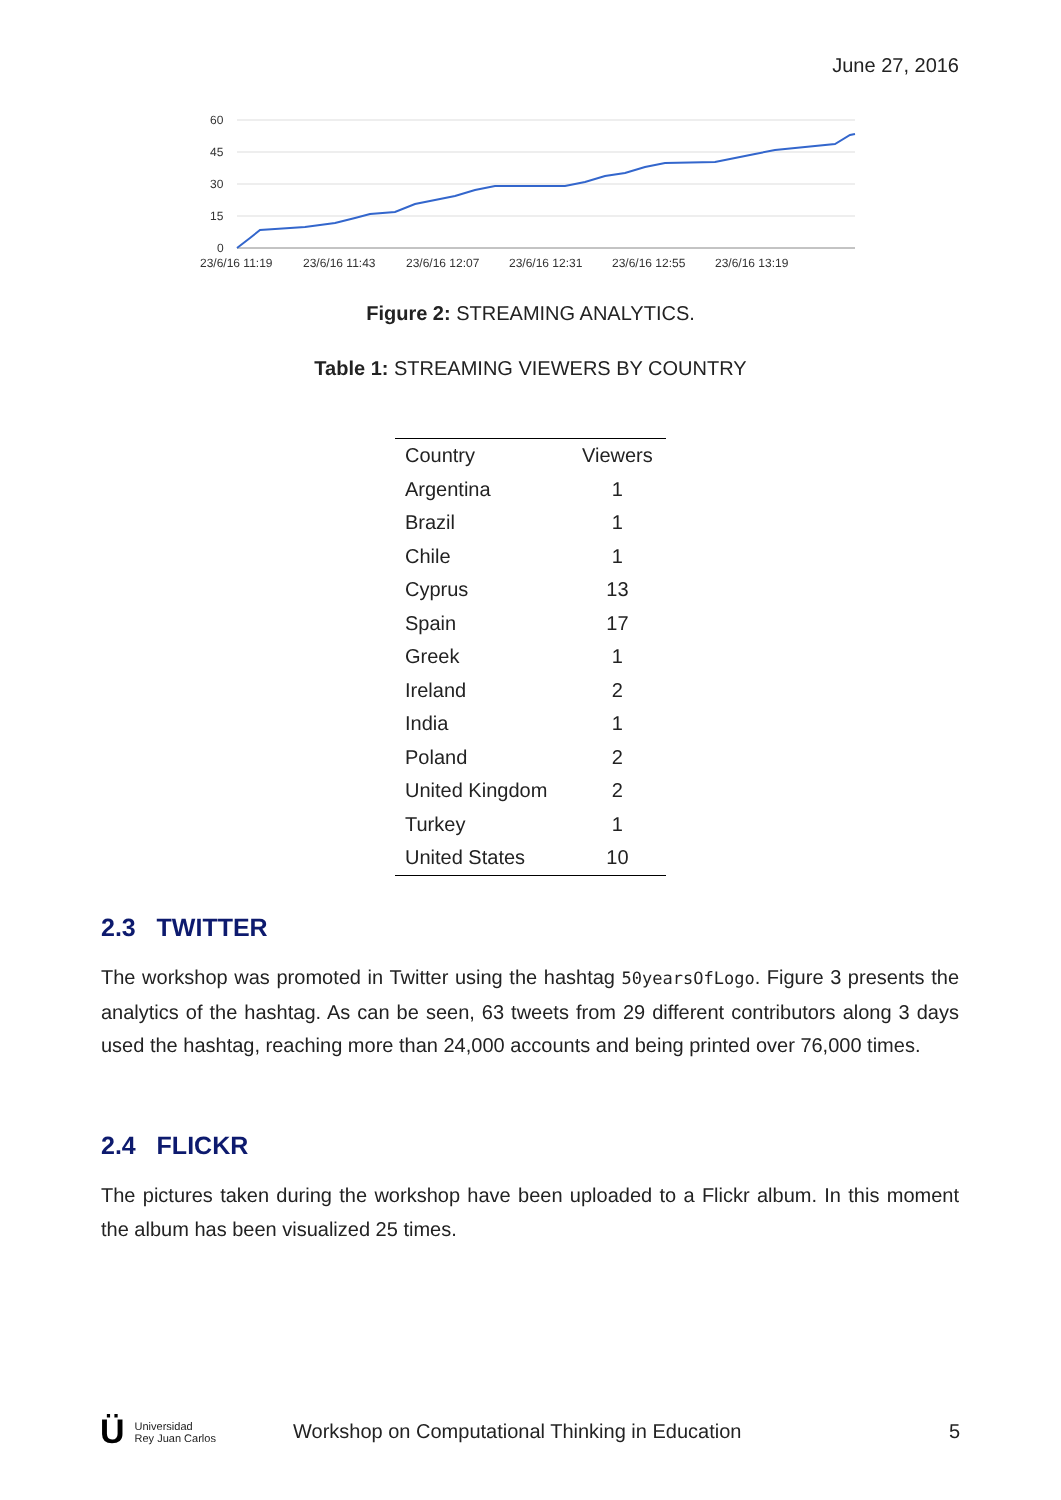June 27, 2016
60
45
30
15
0
23/6/16 11:19
23/6/16 11:43
23/6/16 12:07
23/6/16 12:31
23/6/16 12:55
23/6/16 13:19
Figure 2: STREAMING ANALYTICS.
Table 1: STREAMING VIEWERS BY COUNTRY
| Country | Viewers |
| --- | --- |
| Argentina | 1 |
| Brazil | 1 |
| Chile | 1 |
| Cyprus | 13 |
| Spain | 17 |
| Greek | 1 |
| Ireland | 2 |
| India | 1 |
| Poland | 2 |
| United Kingdom | 2 |
| Turkey | 1 |
| United States | 10 |
2.3 TWITTER
The workshop was promoted in Twitter using the hashtag 50yearsOfLogo. Figure 3 presents the analytics of the hashtag. As can be seen, 63 tweets from 29 different contributors along 3 days used the hashtag, reaching more than 24,000 accounts and being printed over 76,000 times.
2.4 FLICKR
The pictures taken during the workshop have been uploaded to a Flickr album. In this moment the album has been visualized 25 times.
Ü Universidad
Rey Juan Carlos
Workshop on Computational Thinking in Education
5